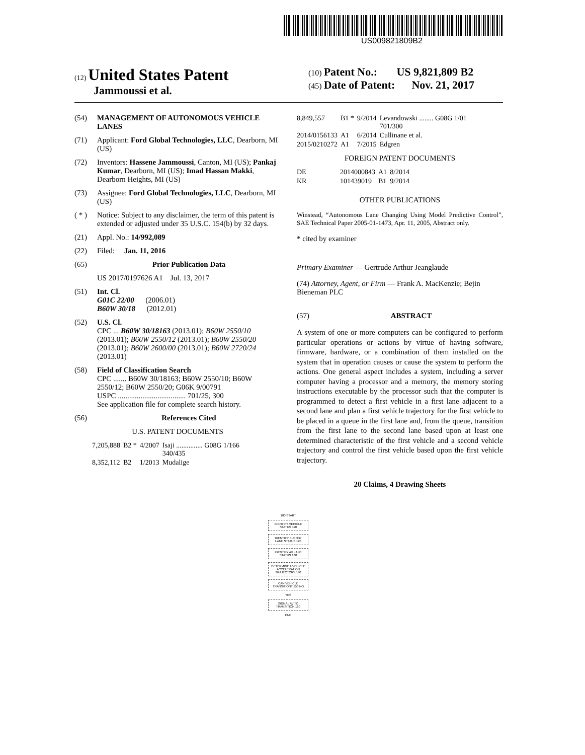US009821809B2
(12) United States Patent
Jammoussi et al.
(10) Patent No.: US 9,821,809 B2
(45) Date of Patent: Nov. 21, 2017
(54) MANAGEMENT OF AUTONOMOUS VEHICLE LANES
(71) Applicant: Ford Global Technologies, LLC, Dearborn, MI (US)
(72) Inventors: Hassene Jammoussi, Canton, MI (US); Pankaj Kumar, Dearborn, MI (US); Imad Hassan Makki, Dearborn Heights, MI (US)
(73) Assignee: Ford Global Technologies, LLC, Dearborn, MI (US)
( * ) Notice: Subject to any disclaimer, the term of this patent is extended or adjusted under 35 U.S.C. 154(b) by 32 days.
(21) Appl. No.: 14/992,089
(22) Filed: Jan. 11, 2016
(65) Prior Publication Data
US 2017/0197626 A1 Jul. 13, 2017
(51) Int. Cl.
G01C 22/00 (2006.01)
B60W 30/18 (2012.01)
(52) U.S. Cl.
CPC ... B60W 30/18163 (2013.01); B60W 2550/10 (2013.01); B60W 2550/12 (2013.01); B60W 2550/20 (2013.01); B60W 2600/00 (2013.01); B60W 2720/24 (2013.01)
(58) Field of Classification Search
CPC ....... B60W 30/18163; B60W 2550/10; B60W 2550/12; B60W 2550/20; G06K 9/00791
USPC .................................... 701/25, 300
See application file for complete search history.
(56) References Cited
U.S. PATENT DOCUMENTS
| 7,205,888 | B2 * | 4/2007 | Isaji ............... G08G 1/166 340/435 |
| 8,352,112 | B2 | 1/2013 | Mudalige |
| 8,849,557 | B1 * | 9/2014 | Levandowski ........ G08G 1/01 701/300 |
| 2014/0156133 | A1 | 6/2014 | Cullinane et al. |
| 2015/0210272 | A1 | 7/2015 | Edgren |
FOREIGN PATENT DOCUMENTS
| DE | 2014000843 | A1 | 8/2014 |
| KR | 101439019 | B1 | 9/2014 |
OTHER PUBLICATIONS
Winstead, “Autonomous Lane Changing Using Model Predictive Control”, SAE Technical Paper 2005-01-1473, Apr. 11, 2005, Abstract only.
* cited by examiner
Primary Examiner — Gertrude Arthur Jeanglaude
(74) Attorney, Agent, or Firm — Frank A. MacKenzie; Bejin Bieneman PLC
(57) ABSTRACT
A system of one or more computers can be configured to perform particular operations or actions by virtue of having software, firmware, hardware, or a combination of them installed on the system that in operation causes or cause the system to perform the actions. One general aspect includes a system, including a server computer having a processor and a memory, the memory storing instructions executable by the processor such that the computer is programmed to detect a first vehicle in a first lane adjacent to a second lane and plan a first vehicle trajectory for the first vehicle to be placed in a queue in the first lane and, from the queue, transition from the first lane to the second lane based upon at least one determined characteristic of the first vehicle and a second vehicle trajectory and control the first vehicle based upon the first vehicle trajectory.
20 Claims, 4 Drawing Sheets
100 START
IDENTIFY VEHICLE STATUS 110
IDENTIFY BUFFER LANE STATUS 120
IDENTIFY AV LANE STATUS 130
DETERMINE A VEHICLE ACCELERATION TRAJECTORY 140
CAN VEHICLE TRANSITION? 150 NO
YES
SIGNAL AV TO TRANSITION 160
END